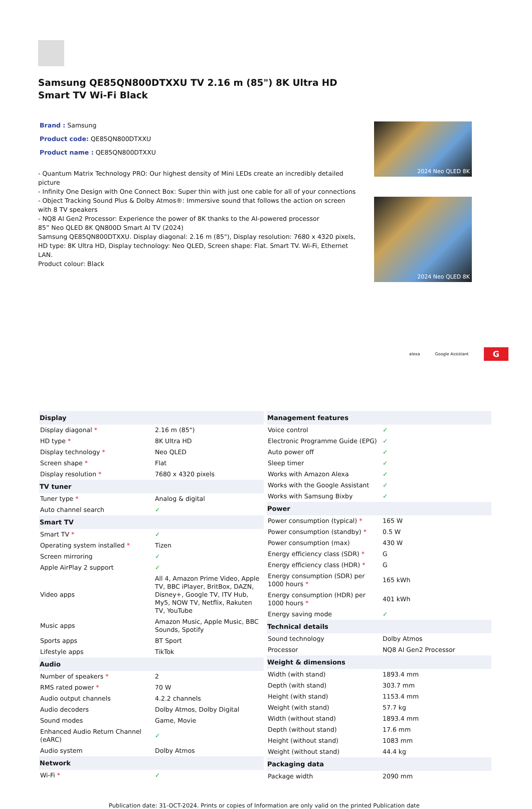Samsung QE85QN800DTXXU TV 2.16 m (85") 8K Ultra HD Smart TV Wi-Fi Black
Brand : Samsung
Product code: QE85QN800DTXXU
Product name : QE85QN800DTXXU
- Quantum Matrix Technology PRO: Our highest density of Mini LEDs create an incredibly detailed picture
- Infinity One Design with One Connect Box: Super thin with just one cable for all of your connections
- Object Tracking Sound Plus & Dolby Atmos®: Immersive sound that follows the action on screen with 8 TV speakers
- NQ8 AI Gen2 Processor: Experience the power of 8K thanks to the AI-powered processor
85” Neo QLED 8K QN800D Smart AI TV (2024)
Samsung QE85QN800DTXXU. Display diagonal: 2.16 m (85"), Display resolution: 7680 x 4320 pixels, HD type: 8K Ultra HD, Display technology: Neo QLED, Screen shape: Flat. Smart TV. Wi-Fi, Ethernet LAN.
Product colour: Black
2024 Neo QLED 8K
2024 Neo QLED 8K
alexa Google Assistant G
| Display | |
| --- | --- |
| Display diagonal * | 2.16 m (85") |
| HD type * | 8K Ultra HD |
| Display technology * | Neo QLED |
| Screen shape * | Flat |
| Display resolution * | 7680 x 4320 pixels |
| TV tuner | |
| Tuner type * | Analog & digital |
| Auto channel search | ✓ |
| Smart TV | |
| Smart TV * | ✓ |
| Operating system installed * | Tizen |
| Screen mirroring | ✓ |
| Apple AirPlay 2 support | ✓ |
| Video apps | All 4, Amazon Prime Video, Apple TV, BBC iPlayer, BritBox, DAZN, Disney+, Google TV, ITV Hub, My5, NOW TV, Netflix, Rakuten TV, YouTube |
| Music apps | Amazon Music, Apple Music, BBC Sounds, Spotify |
| Sports apps | BT Sport |
| Lifestyle apps | TikTok |
| Audio | |
| Number of speakers * | 2 |
| RMS rated power * | 70 W |
| Audio output channels | 4.2.2 channels |
| Audio decoders | Dolby Atmos, Dolby Digital |
| Sound modes | Game, Movie |
| Enhanced Audio Return Channel (eARC) | ✓ |
| Audio system | Dolby Atmos |
| Network | |
| Wi-Fi * | ✓ |
| Management features | |
| --- | --- |
| Voice control | ✓ |
| Electronic Programme Guide (EPG) | ✓ |
| Auto power off | ✓ |
| Sleep timer | ✓ |
| Works with Amazon Alexa | ✓ |
| Works with the Google Assistant | ✓ |
| Works with Samsung Bixby | ✓ |
| Power | |
| Power consumption (typical) * | 165 W |
| Power consumption (standby) * | 0.5 W |
| Power consumption (max) | 430 W |
| Energy efficiency class (SDR) * | G |
| Energy efficiency class (HDR) * | G |
| Energy consumption (SDR) per 1000 hours * | 165 kWh |
| Energy consumption (HDR) per 1000 hours * | 401 kWh |
| Energy saving mode | ✓ |
| Technical details | |
| Sound technology | Dolby Atmos |
| Processor | NQ8 AI Gen2 Processor |
| Weight & dimensions | |
| Width (with stand) | 1893.4 mm |
| Depth (with stand) | 303.7 mm |
| Height (with stand) | 1153.4 mm |
| Weight (with stand) | 57.7 kg |
| Width (without stand) | 1893.4 mm |
| Depth (without stand) | 17.6 mm |
| Height (without stand) | 1083 mm |
| Weight (without stand) | 44.4 kg |
| Packaging data | |
| Package width | 2090 mm |
Publication date: 31-OCT-2024. Prints or copies of Information are only valid on the printed Publication date